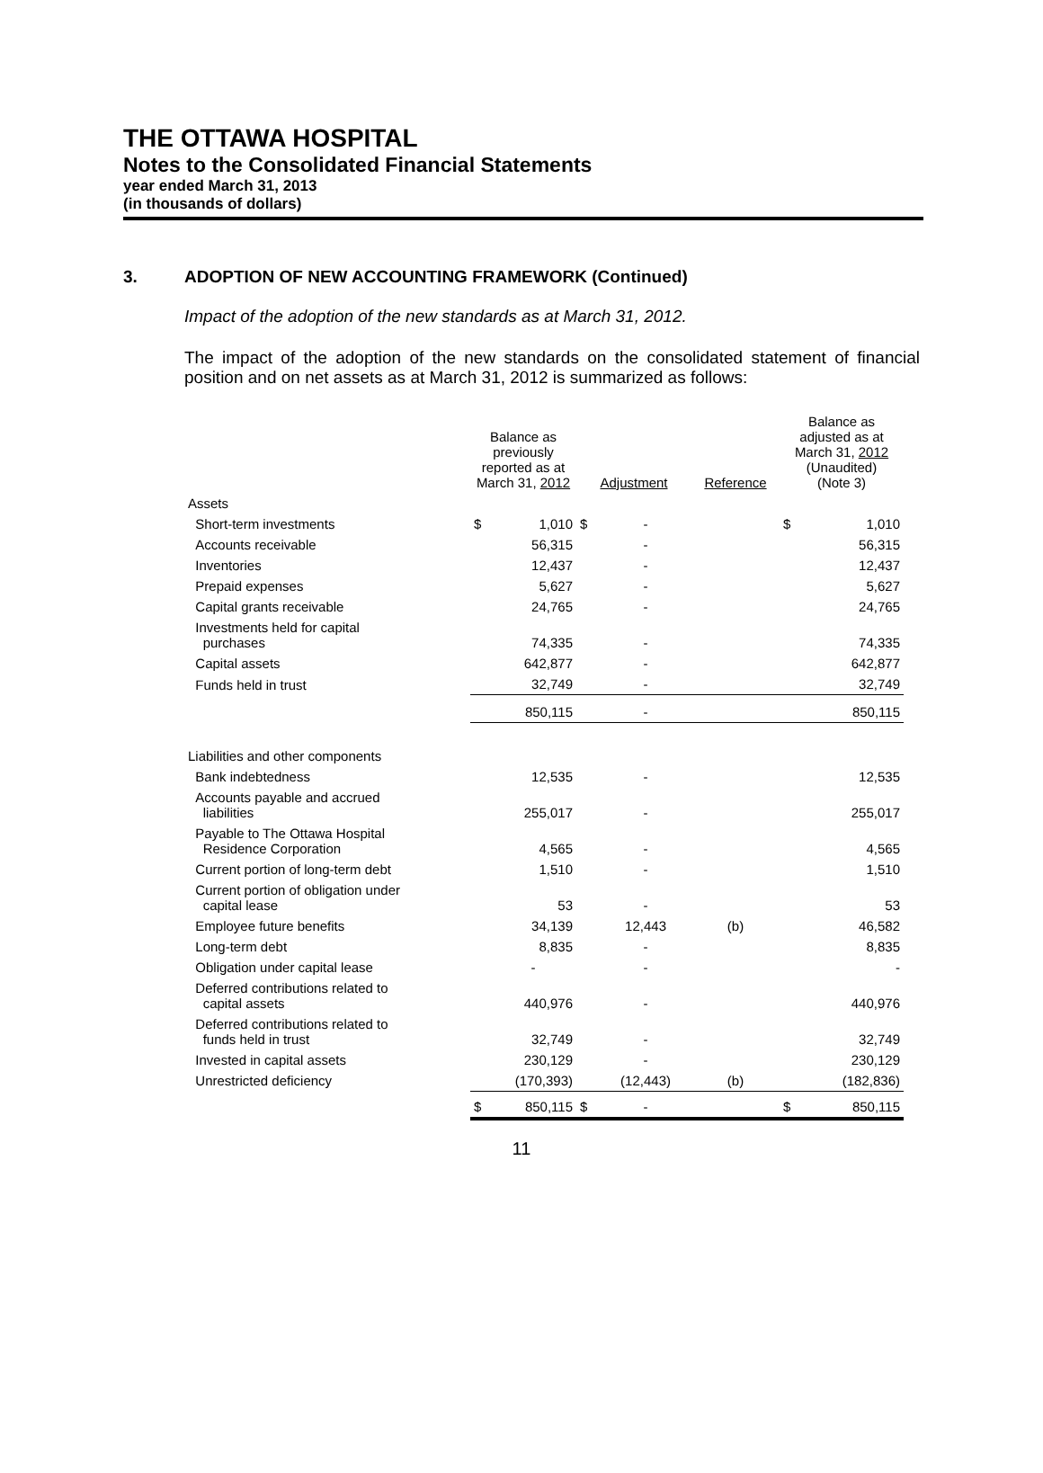THE OTTAWA HOSPITAL
Notes to the Consolidated Financial Statements
year ended March 31, 2013
(in thousands of dollars)
3. ADOPTION OF NEW ACCOUNTING FRAMEWORK (Continued)
Impact of the adoption of the new standards as at March 31, 2012.
The impact of the adoption of the new standards on the consolidated statement of financial position and on net assets as at March 31, 2012 is summarized as follows:
| | Balance as previously reported as at March 31, 2012 | | Adjustment | | Reference | Balance as adjusted as at March 31, 2012 (Unaudited) (Note 3) | |
| --- | --- | --- | --- | --- | --- | --- | --- |
| Assets | | | | | | | |
| Short-term investments | $ | 1,010 | $ | - | | $ | 1,010 |
| Accounts receivable | | 56,315 | | - | | | 56,315 |
| Inventories | | 12,437 | | - | | | 12,437 |
| Prepaid expenses | | 5,627 | | - | | | 5,627 |
| Capital grants receivable | | 24,765 | | - | | | 24,765 |
| Investments held for capital purchases | | 74,335 | | - | | | 74,335 |
| Capital assets | | 642,877 | | - | | | 642,877 |
| Funds held in trust | | 32,749 | | - | | | 32,749 |
| | | 850,115 | | - | | | 850,115 |
| Liabilities and other components | | | | | | | |
| Bank indebtedness | | 12,535 | | - | | | 12,535 |
| Accounts payable and accrued liabilities | | 255,017 | | - | | | 255,017 |
| Payable to The Ottawa Hospital Residence Corporation | | 4,565 | | - | | | 4,565 |
| Current portion of long-term debt | | 1,510 | | - | | | 1,510 |
| Current portion of obligation under capital lease | | 53 | | - | | | 53 |
| Employee future benefits | | 34,139 | | 12,443 | (b) | | 46,582 |
| Long-term debt | | 8,835 | | - | | | 8,835 |
| Obligation under capital lease | | - | | - | | | - |
| Deferred contributions related to capital assets | | 440,976 | | - | | | 440,976 |
| Deferred contributions related to funds held in trust | | 32,749 | | - | | | 32,749 |
| Invested in capital assets | | 230,129 | | - | | | 230,129 |
| Unrestricted deficiency | | (170,393) | | (12,443) | (b) | | (182,836) |
| | $ | 850,115 | $ | - | | $ | 850,115 |
11